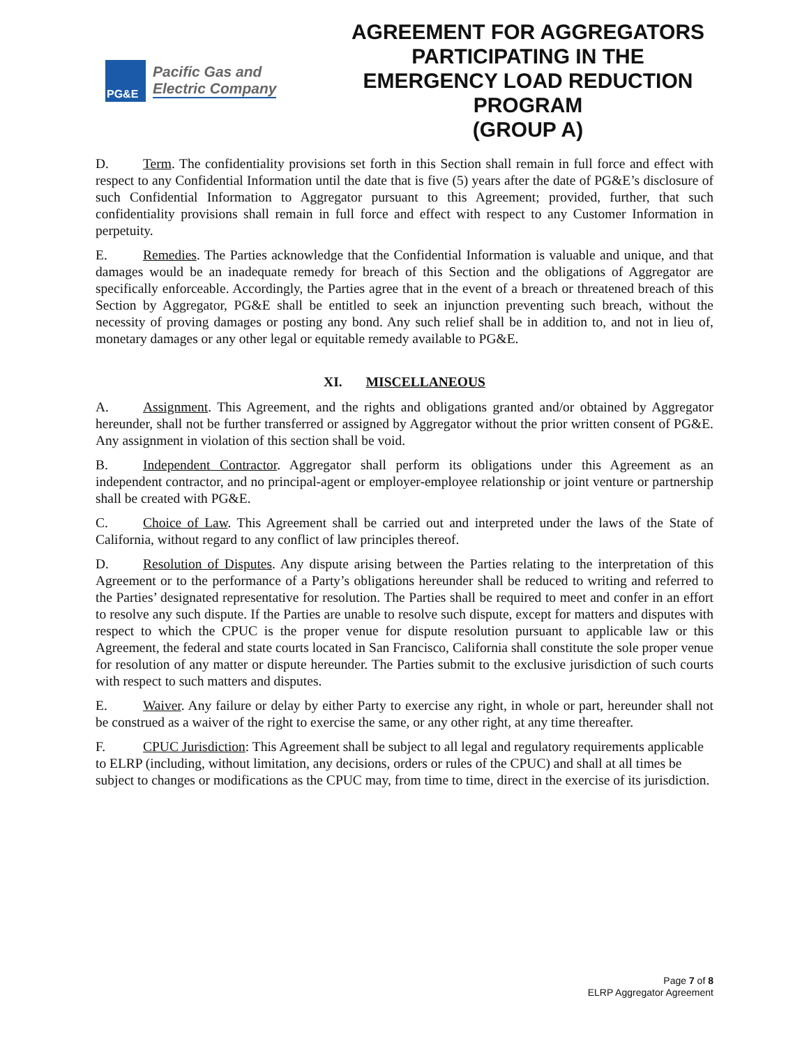PG&E
Pacific Gas and
Electric Company
AGREEMENT FOR AGGREGATORS PARTICIPATING IN THE EMERGENCY LOAD REDUCTION PROGRAM
(GROUP A)
D. Term. The confidentiality provisions set forth in this Section shall remain in full force and effect with respect to any Confidential Information until the date that is five (5) years after the date of PG&E’s disclosure of such Confidential Information to Aggregator pursuant to this Agreement; provided, further, that such confidentiality provisions shall remain in full force and effect with respect to any Customer Information in perpetuity.
E. Remedies. The Parties acknowledge that the Confidential Information is valuable and unique, and that damages would be an inadequate remedy for breach of this Section and the obligations of Aggregator are specifically enforceable. Accordingly, the Parties agree that in the event of a breach or threatened breach of this Section by Aggregator, PG&E shall be entitled to seek an injunction preventing such breach, without the necessity of proving damages or posting any bond. Any such relief shall be in addition to, and not in lieu of, monetary damages or any other legal or equitable remedy available to PG&E.
XI. MISCELLANEOUS
A. Assignment. This Agreement, and the rights and obligations granted and/or obtained by Aggregator hereunder, shall not be further transferred or assigned by Aggregator without the prior written consent of PG&E. Any assignment in violation of this section shall be void.
B. Independent Contractor. Aggregator shall perform its obligations under this Agreement as an independent contractor, and no principal-agent or employer-employee relationship or joint venture or partnership shall be created with PG&E.
C. Choice of Law. This Agreement shall be carried out and interpreted under the laws of the State of California, without regard to any conflict of law principles thereof.
D. Resolution of Disputes. Any dispute arising between the Parties relating to the interpretation of this Agreement or to the performance of a Party’s obligations hereunder shall be reduced to writing and referred to the Parties’ designated representative for resolution. The Parties shall be required to meet and confer in an effort to resolve any such dispute. If the Parties are unable to resolve such dispute, except for matters and disputes with respect to which the CPUC is the proper venue for dispute resolution pursuant to applicable law or this Agreement, the federal and state courts located in San Francisco, California shall constitute the sole proper venue for resolution of any matter or dispute hereunder. The Parties submit to the exclusive jurisdiction of such courts with respect to such matters and disputes.
E. Waiver. Any failure or delay by either Party to exercise any right, in whole or part, hereunder shall not be construed as a waiver of the right to exercise the same, or any other right, at any time thereafter.
F. CPUC Jurisdiction: This Agreement shall be subject to all legal and regulatory requirements applicable to ELRP (including, without limitation, any decisions, orders or rules of the CPUC) and shall at all times be subject to changes or modifications as the CPUC may, from time to time, direct in the exercise of its jurisdiction.
Page 7 of 8
ELRP Aggregator Agreement